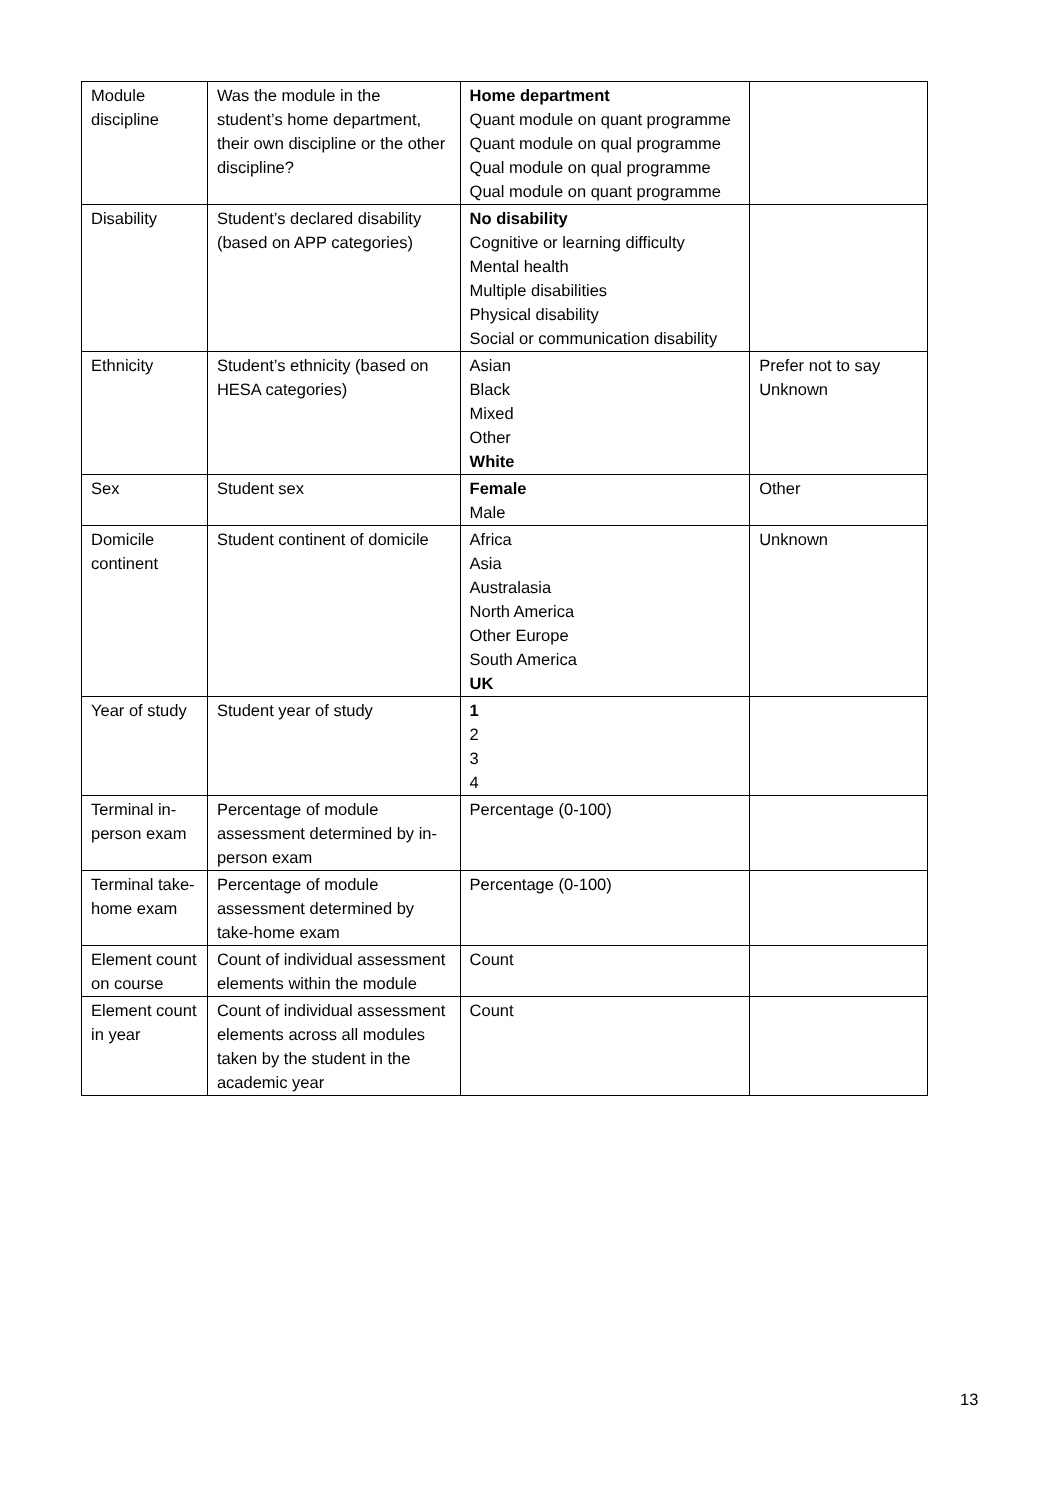| Module discipline | Was the module in the student’s home department, their own discipline or the other discipline? | Home department Quant module on quant programme Quant module on qual programme Qual module on qual programme Qual module on quant programme | |
| Disability | Student’s declared disability (based on APP categories) | No disability Cognitive or learning difficulty Mental health Multiple disabilities Physical disability Social or communication disability | |
| Ethnicity | Student’s ethnicity (based on HESA categories) | Asian Black Mixed Other White | Prefer not to say Unknown |
| Sex | Student sex | Female Male | Other |
| Domicile continent | Student continent of domicile | Africa Asia Australasia North America Other Europe South America UK | Unknown |
| Year of study | Student year of study | 1 2 3 4 | |
| Terminal in-person exam | Percentage of module assessment determined by in-person exam | Percentage (0-100) | |
| Terminal take-home exam | Percentage of module assessment determined by take-home exam | Percentage (0-100) | |
| Element count on course | Count of individual assessment elements within the module | Count | |
| Element count in year | Count of individual assessment elements across all modules taken by the student in the academic year | Count | |
13